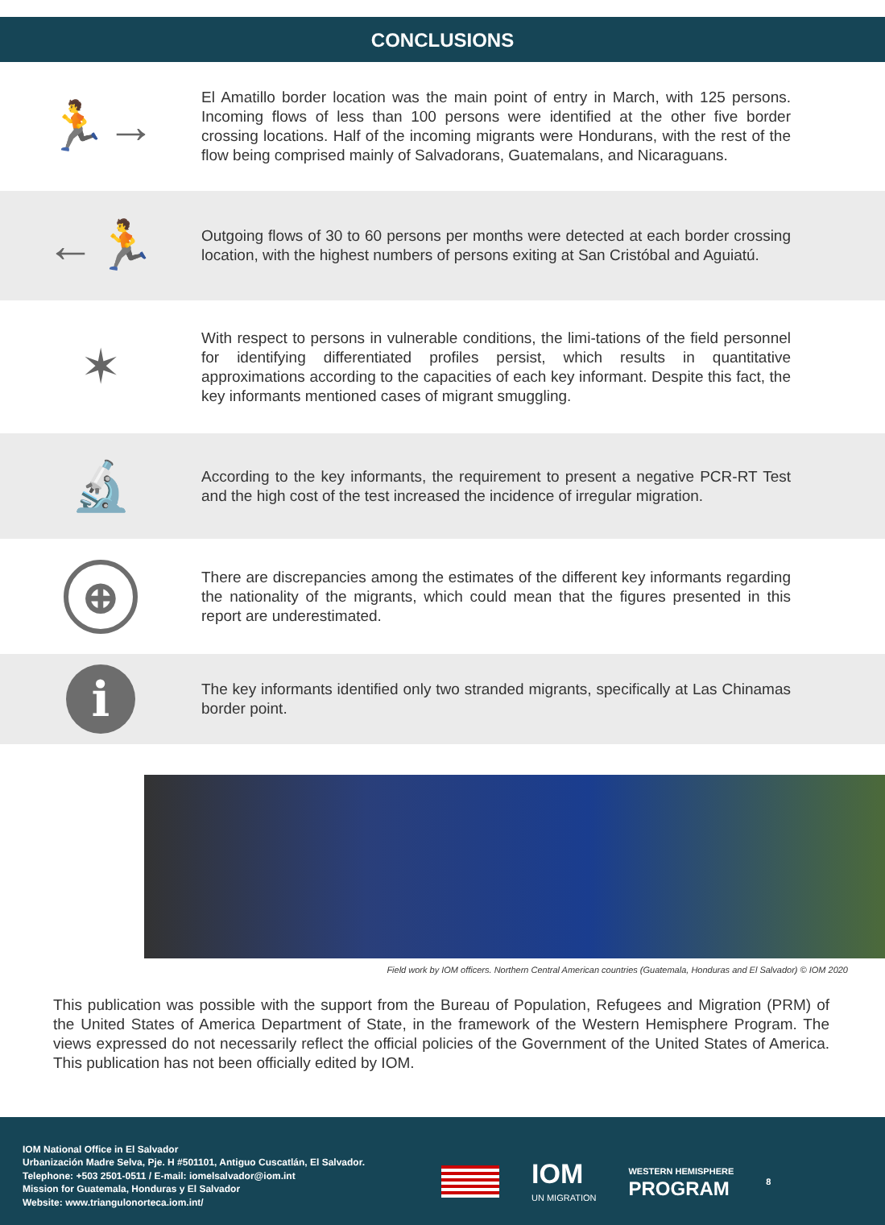CONCLUSIONS
🏃→
El Amatillo border location was the main point of entry in March, with 125 persons. Incoming flows of less than 100 persons were identified at the other five border crossing locations. Half of the incoming migrants were Hondurans, with the rest of the flow being comprised mainly of Salvadorans, Guatemalans, and Nicaraguans.
←🏃
Outgoing flows of 30 to 60 persons per months were detected at each border crossing location, with the highest numbers of persons exiting at San Cristóbal and Aguiatú.
✶
With respect to persons in vulnerable conditions, the limi-tations of the field personnel for identifying differentiated profiles persist, which results in quantitative approximations according to the capacities of each key informant. Despite this fact, the key informants mentioned cases of migrant smuggling.
🔬
According to the key informants, the requirement to present a negative PCR-RT Test and the high cost of the test increased the incidence of irregular migration.
⊕
There are discrepancies among the estimates of the different key informants regarding the nationality of the migrants, which could mean that the figures presented in this report are underestimated.
i
The key informants identified only two stranded migrants, specifically at Las Chinamas border point.
Field work by IOM officers. Northern Central American countries (Guatemala, Honduras and El Salvador) © IOM 2020
This publication was possible with the support from the Bureau of Population, Refugees and Migration (PRM) of the United States of America Department of State, in the framework of the Western Hemisphere Program. The views expressed do not necessarily reflect the official policies of the Government of the United States of America. This publication has not been officially edited by IOM.
IOM National Office in El Salvador
Urbanización Madre Selva, Pje. H #501101, Antiguo Cuscatlán, El Salvador.
Telephone: +503 2501-0511 / E-mail: iomelsalvador@iom.int
Mission for Guatemala, Honduras y El Salvador
Website: www.triangulonorteca.iom.int/
IOM
UN MIGRATION
WESTERN HEMISPHERE
PROGRAM
8